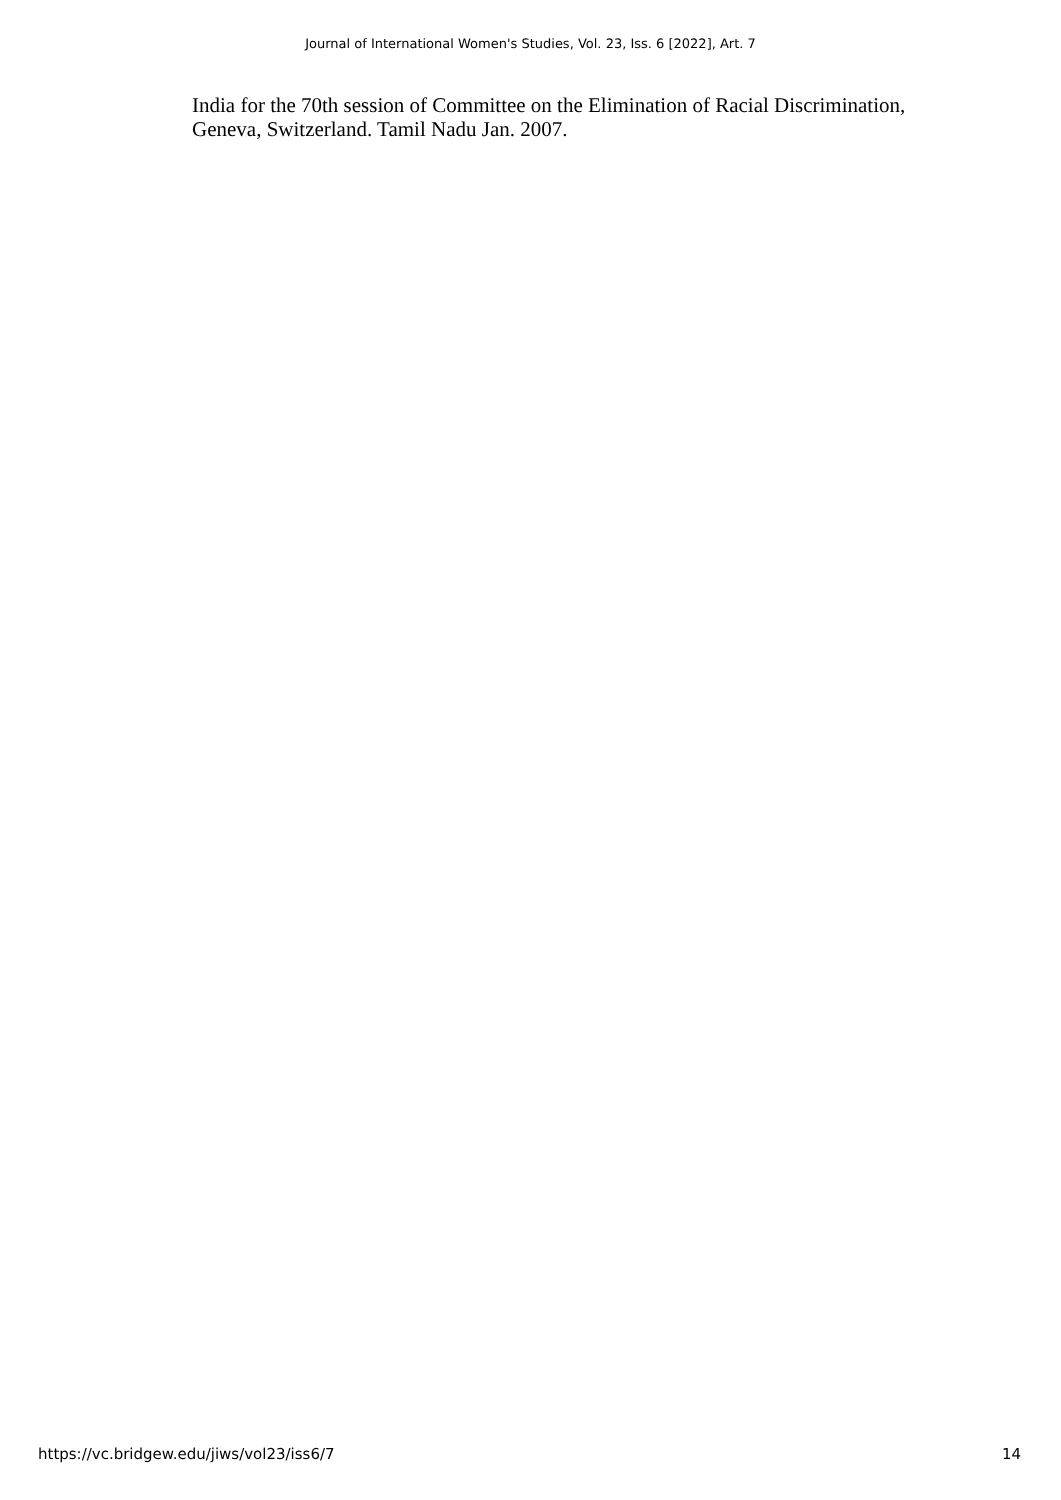Journal of International Women's Studies, Vol. 23, Iss. 6 [2022], Art. 7
India for the 70th session of Committee on the Elimination of Racial Discrimination, Geneva, Switzerland. Tamil Nadu Jan. 2007.
https://vc.bridgew.edu/jiws/vol23/iss6/7 14